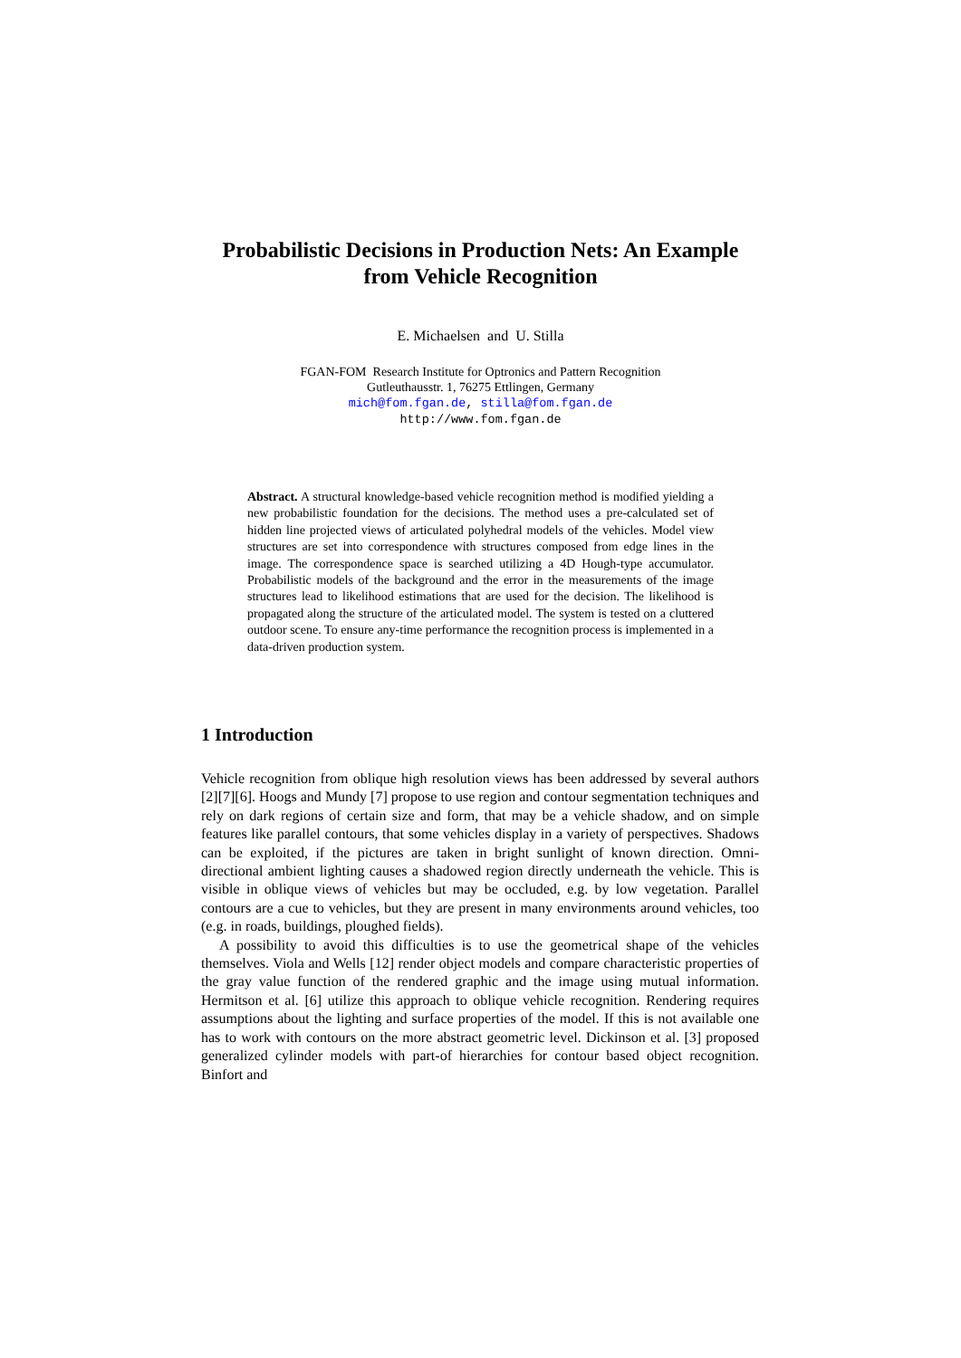Probabilistic Decisions in Production Nets: An Example
from Vehicle Recognition
E. Michaelsen and U. Stilla
FGAN-FOM Research Institute for Optronics and Pattern Recognition
Gutleuthausstr. 1, 76275 Ettlingen, Germany
mich@fom.fgan.de, stilla@fom.fgan.de
http://www.fom.fgan.de
Abstract. A structural knowledge-based vehicle recognition method is modified yielding a new probabilistic foundation for the decisions. The method uses a pre-calculated set of hidden line projected views of articulated polyhedral models of the vehicles. Model view structures are set into correspondence with structures composed from edge lines in the image. The correspondence space is searched utilizing a 4D Hough-type accumulator. Probabilistic models of the background and the error in the measurements of the image structures lead to likelihood estimations that are used for the decision. The likelihood is propagated along the structure of the articulated model. The system is tested on a cluttered outdoor scene. To ensure any-time performance the recognition process is implemented in a data-driven production system.
1 Introduction
Vehicle recognition from oblique high resolution views has been addressed by several authors [2][7][6]. Hoogs and Mundy [7] propose to use region and contour segmentation techniques and rely on dark regions of certain size and form, that may be a vehicle shadow, and on simple features like parallel contours, that some vehicles display in a variety of perspectives. Shadows can be exploited, if the pictures are taken in bright sunlight of known direction. Omni-directional ambient lighting causes a shadowed region directly underneath the vehicle. This is visible in oblique views of vehicles but may be occluded, e.g. by low vegetation. Parallel contours are a cue to vehicles, but they are present in many environments around vehicles, too (e.g. in roads, buildings, ploughed fields).
A possibility to avoid this difficulties is to use the geometrical shape of the vehicles themselves. Viola and Wells [12] render object models and compare characteristic properties of the gray value function of the rendered graphic and the image using mutual information. Hermitson et al. [6] utilize this approach to oblique vehicle recognition. Rendering requires assumptions about the lighting and surface properties of the model. If this is not available one has to work with contours on the more abstract geometric level. Dickinson et al. [3] proposed generalized cylinder models with part-of hierarchies for contour based object recognition. Binfort and